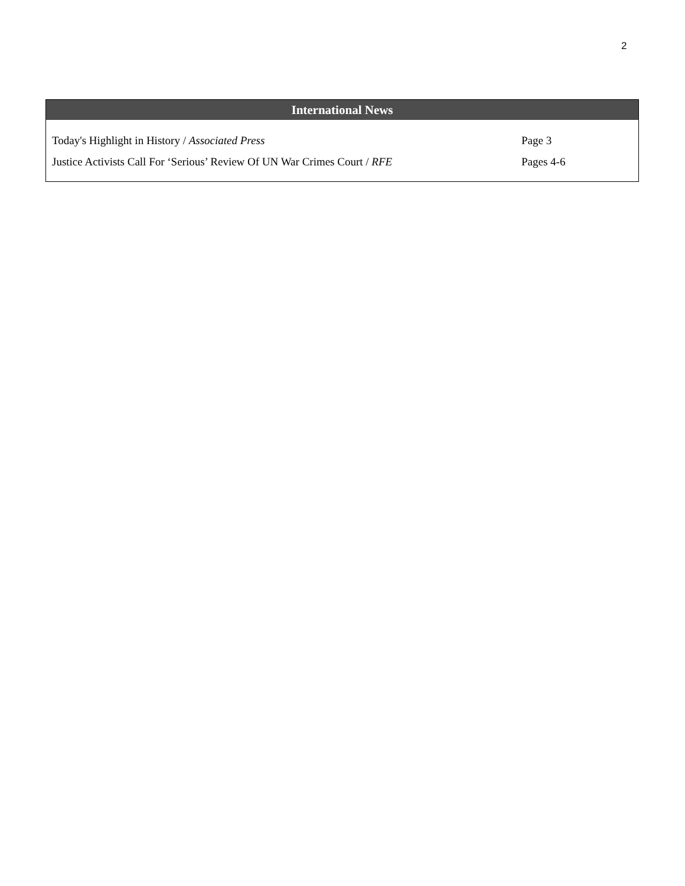2
| International News | |
| --- | --- |
| Today's Highlight in History / Associated Press | Page 3 |
| Justice Activists Call For ‘Serious’ Review Of UN War Crimes Court / RFE | Pages 4-6 |